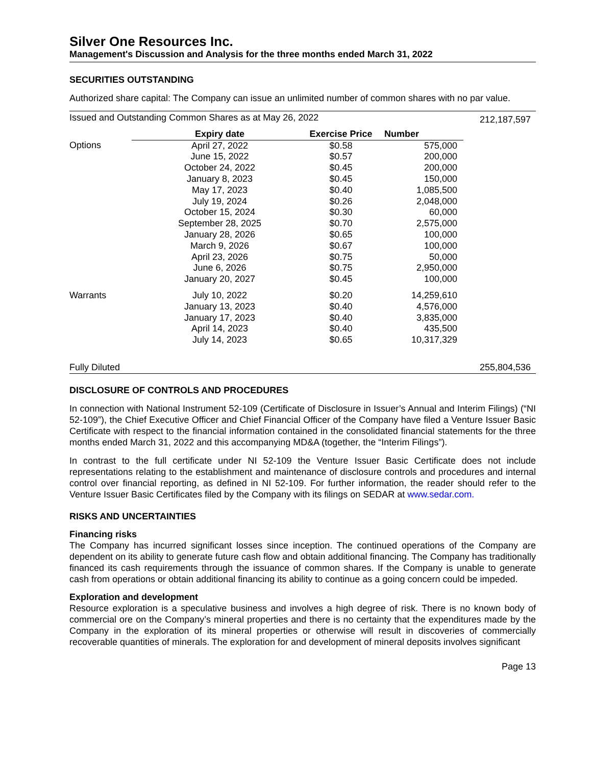Silver One Resources Inc.
Management's Discussion and Analysis for the three months ended March 31, 2022
SECURITIES OUTSTANDING
Authorized share capital: The Company can issue an unlimited number of common shares with no par value.
| Issued and Outstanding Common Shares as at May 26, 2022 | | | | 212,187,597 |
| | Expiry date | Exercise Price | Number | |
| Options | April 27, 2022 | $0.58 | 575,000 | |
| | June 15, 2022 | $0.57 | 200,000 | |
| | October 24, 2022 | $0.45 | 200,000 | |
| | January 8, 2023 | $0.45 | 150,000 | |
| | May 17, 2023 | $0.40 | 1,085,500 | |
| | July 19, 2024 | $0.26 | 2,048,000 | |
| | October 15, 2024 | $0.30 | 60,000 | |
| | September 28, 2025 | $0.70 | 2,575,000 | |
| | January 28, 2026 | $0.65 | 100,000 | |
| | March 9, 2026 | $0.67 | 100,000 | |
| | April 23, 2026 | $0.75 | 50,000 | |
| | June 6, 2026 | $0.75 | 2,950,000 | |
| | January 20, 2027 | $0.45 | 100,000 | |
| Warrants | July 10, 2022 | $0.20 | 14,259,610 | |
| | January 13, 2023 | $0.40 | 4,576,000 | |
| | January 17, 2023 | $0.40 | 3,835,000 | |
| | April 14, 2023 | $0.40 | 435,500 | |
| | July 14, 2023 | $0.65 | 10,317,329 | |
| Fully Diluted | | | | 255,804,536 |
DISCLOSURE OF CONTROLS AND PROCEDURES
In connection with National Instrument 52-109 (Certificate of Disclosure in Issuer’s Annual and Interim Filings) (“NI 52-109”), the Chief Executive Officer and Chief Financial Officer of the Company have filed a Venture Issuer Basic Certificate with respect to the financial information contained in the consolidated financial statements for the three months ended March 31, 2022 and this accompanying MD&A (together, the “Interim Filings”).
In contrast to the full certificate under NI 52-109 the Venture Issuer Basic Certificate does not include representations relating to the establishment and maintenance of disclosure controls and procedures and internal control over financial reporting, as defined in NI 52-109. For further information, the reader should refer to the Venture Issuer Basic Certificates filed by the Company with its filings on SEDAR at www.sedar.com.
RISKS AND UNCERTAINTIES
Financing risks
The Company has incurred significant losses since inception. The continued operations of the Company are dependent on its ability to generate future cash flow and obtain additional financing. The Company has traditionally financed its cash requirements through the issuance of common shares. If the Company is unable to generate cash from operations or obtain additional financing its ability to continue as a going concern could be impeded.
Exploration and development
Resource exploration is a speculative business and involves a high degree of risk. There is no known body of commercial ore on the Company’s mineral properties and there is no certainty that the expenditures made by the Company in the exploration of its mineral properties or otherwise will result in discoveries of commercially recoverable quantities of minerals. The exploration for and development of mineral deposits involves significant
Page 13